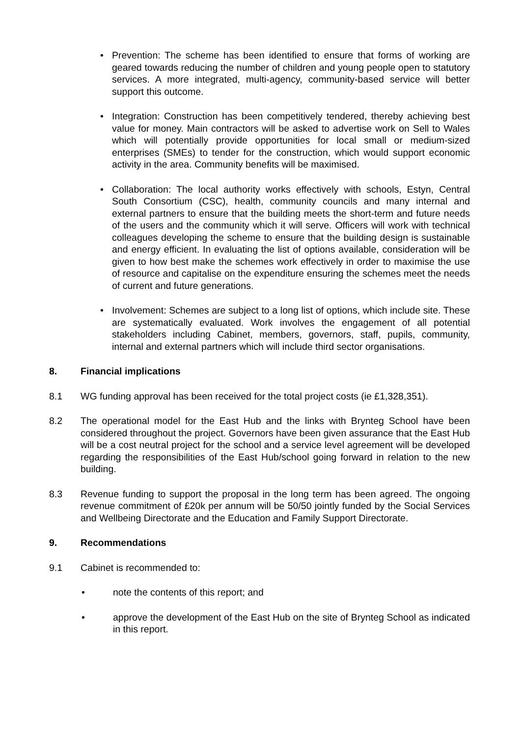• Prevention: The scheme has been identified to ensure that forms of working are geared towards reducing the number of children and young people open to statutory services. A more integrated, multi-agency, community-based service will better support this outcome.
• Integration: Construction has been competitively tendered, thereby achieving best value for money. Main contractors will be asked to advertise work on Sell to Wales which will potentially provide opportunities for local small or medium-sized enterprises (SMEs) to tender for the construction, which would support economic activity in the area. Community benefits will be maximised.
• Collaboration: The local authority works effectively with schools, Estyn, Central South Consortium (CSC), health, community councils and many internal and external partners to ensure that the building meets the short-term and future needs of the users and the community which it will serve. Officers will work with technical colleagues developing the scheme to ensure that the building design is sustainable and energy efficient. In evaluating the list of options available, consideration will be given to how best make the schemes work effectively in order to maximise the use of resource and capitalise on the expenditure ensuring the schemes meet the needs of current and future generations.
• Involvement: Schemes are subject to a long list of options, which include site. These are systematically evaluated. Work involves the engagement of all potential stakeholders including Cabinet, members, governors, staff, pupils, community, internal and external partners which will include third sector organisations.
8. Financial implications
8.1 WG funding approval has been received for the total project costs (ie £1,328,351).
8.2 The operational model for the East Hub and the links with Brynteg School have been considered throughout the project. Governors have been given assurance that the East Hub will be a cost neutral project for the school and a service level agreement will be developed regarding the responsibilities of the East Hub/school going forward in relation to the new building.
8.3 Revenue funding to support the proposal in the long term has been agreed. The ongoing revenue commitment of £20k per annum will be 50/50 jointly funded by the Social Services and Wellbeing Directorate and the Education and Family Support Directorate.
9. Recommendations
9.1 Cabinet is recommended to:
• note the contents of this report; and
• approve the development of the East Hub on the site of Brynteg School as indicated in this report.